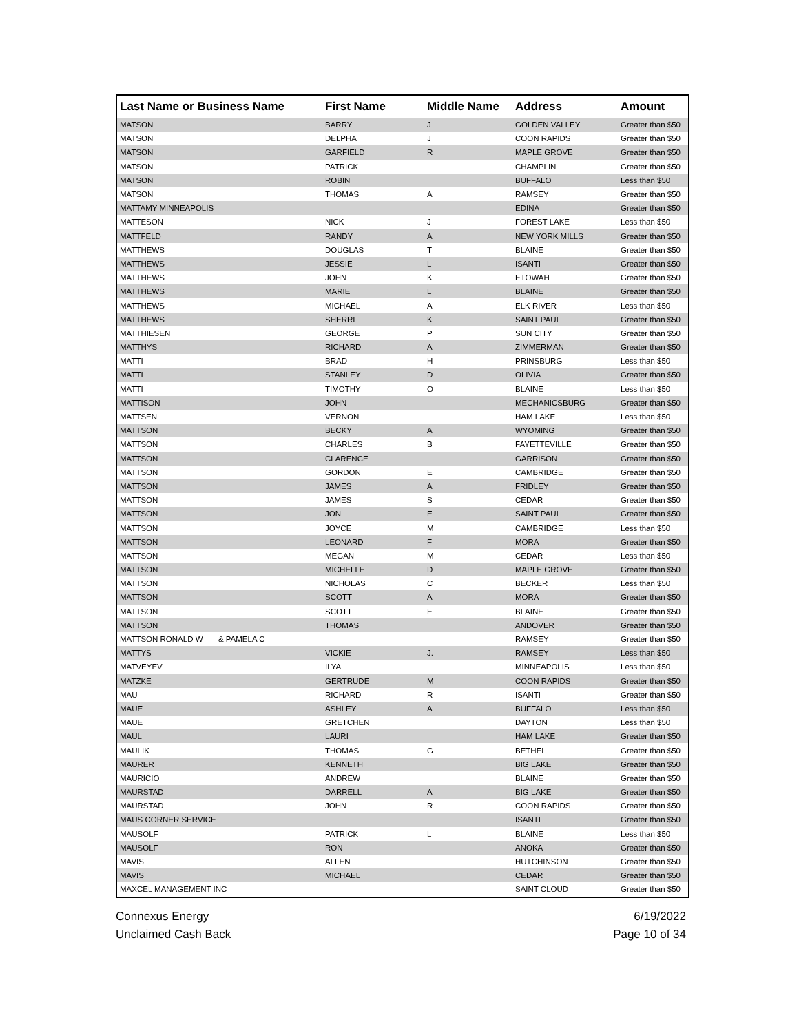| Last Name or Business Name | First Name | Middle Name | Address | Amount |
| --- | --- | --- | --- | --- |
| MATSON | BARRY | J | GOLDEN VALLEY | Greater than $50 |
| MATSON | DELPHA | J | COON RAPIDS | Greater than $50 |
| MATSON | GARFIELD | R | MAPLE GROVE | Greater than $50 |
| MATSON | PATRICK | | CHAMPLIN | Greater than $50 |
| MATSON | ROBIN | | BUFFALO | Less than $50 |
| MATSON | THOMAS | A | RAMSEY | Greater than $50 |
| MATTAMY MINNEAPOLIS | | | EDINA | Greater than $50 |
| MATTESON | NICK | J | FOREST LAKE | Less than $50 |
| MATTFELD | RANDY | A | NEW YORK MILLS | Greater than $50 |
| MATTHEWS | DOUGLAS | T | BLAINE | Greater than $50 |
| MATTHEWS | JESSIE | L | ISANTI | Greater than $50 |
| MATTHEWS | JOHN | K | ETOWAH | Greater than $50 |
| MATTHEWS | MARIE | L | BLAINE | Greater than $50 |
| MATTHEWS | MICHAEL | A | ELK RIVER | Less than $50 |
| MATTHEWS | SHERRI | K | SAINT PAUL | Greater than $50 |
| MATTHIESEN | GEORGE | P | SUN CITY | Greater than $50 |
| MATTHYS | RICHARD | A | ZIMMERMAN | Greater than $50 |
| MATTI | BRAD | H | PRINSBURG | Less than $50 |
| MATTI | STANLEY | D | OLIVIA | Greater than $50 |
| MATTI | TIMOTHY | O | BLAINE | Less than $50 |
| MATTISON | JOHN | | MECHANICSBURG | Greater than $50 |
| MATTSEN | VERNON | | HAM LAKE | Less than $50 |
| MATTSON | BECKY | A | WYOMING | Greater than $50 |
| MATTSON | CHARLES | B | FAYETTEVILLE | Greater than $50 |
| MATTSON | CLARENCE | | GARRISON | Greater than $50 |
| MATTSON | GORDON | E | CAMBRIDGE | Greater than $50 |
| MATTSON | JAMES | A | FRIDLEY | Greater than $50 |
| MATTSON | JAMES | S | CEDAR | Greater than $50 |
| MATTSON | JON | E | SAINT PAUL | Greater than $50 |
| MATTSON | JOYCE | M | CAMBRIDGE | Less than $50 |
| MATTSON | LEONARD | F | MORA | Greater than $50 |
| MATTSON | MEGAN | M | CEDAR | Less than $50 |
| MATTSON | MICHELLE | D | MAPLE GROVE | Greater than $50 |
| MATTSON | NICHOLAS | C | BECKER | Less than $50 |
| MATTSON | SCOTT | A | MORA | Greater than $50 |
| MATTSON | SCOTT | E | BLAINE | Greater than $50 |
| MATTSON | THOMAS | | ANDOVER | Greater than $50 |
| MATTSON RONALD W & PAMELA C | | | RAMSEY | Greater than $50 |
| MATTYS | VICKIE | J. | RAMSEY | Less than $50 |
| MATVEYEV | ILYA | | MINNEAPOLIS | Less than $50 |
| MATZKE | GERTRUDE | M | COON RAPIDS | Greater than $50 |
| MAU | RICHARD | R | ISANTI | Greater than $50 |
| MAUE | ASHLEY | A | BUFFALO | Less than $50 |
| MAUE | GRETCHEN | | DAYTON | Less than $50 |
| MAUL | LAURI | | HAM LAKE | Greater than $50 |
| MAULIK | THOMAS | G | BETHEL | Greater than $50 |
| MAURER | KENNETH | | BIG LAKE | Greater than $50 |
| MAURICIO | ANDREW | | BLAINE | Greater than $50 |
| MAURSTAD | DARRELL | A | BIG LAKE | Greater than $50 |
| MAURSTAD | JOHN | R | COON RAPIDS | Greater than $50 |
| MAUS CORNER SERVICE | | | ISANTI | Greater than $50 |
| MAUSOLF | PATRICK | L | BLAINE | Less than $50 |
| MAUSOLF | RON | | ANOKA | Greater than $50 |
| MAVIS | ALLEN | | HUTCHINSON | Greater than $50 |
| MAVIS | MICHAEL | | CEDAR | Greater than $50 |
| MAXCEL MANAGEMENT INC | | | SAINT CLOUD | Greater than $50 |
Connexus Energy
Unclaimed Cash Back
6/19/2022
Page 10 of 34